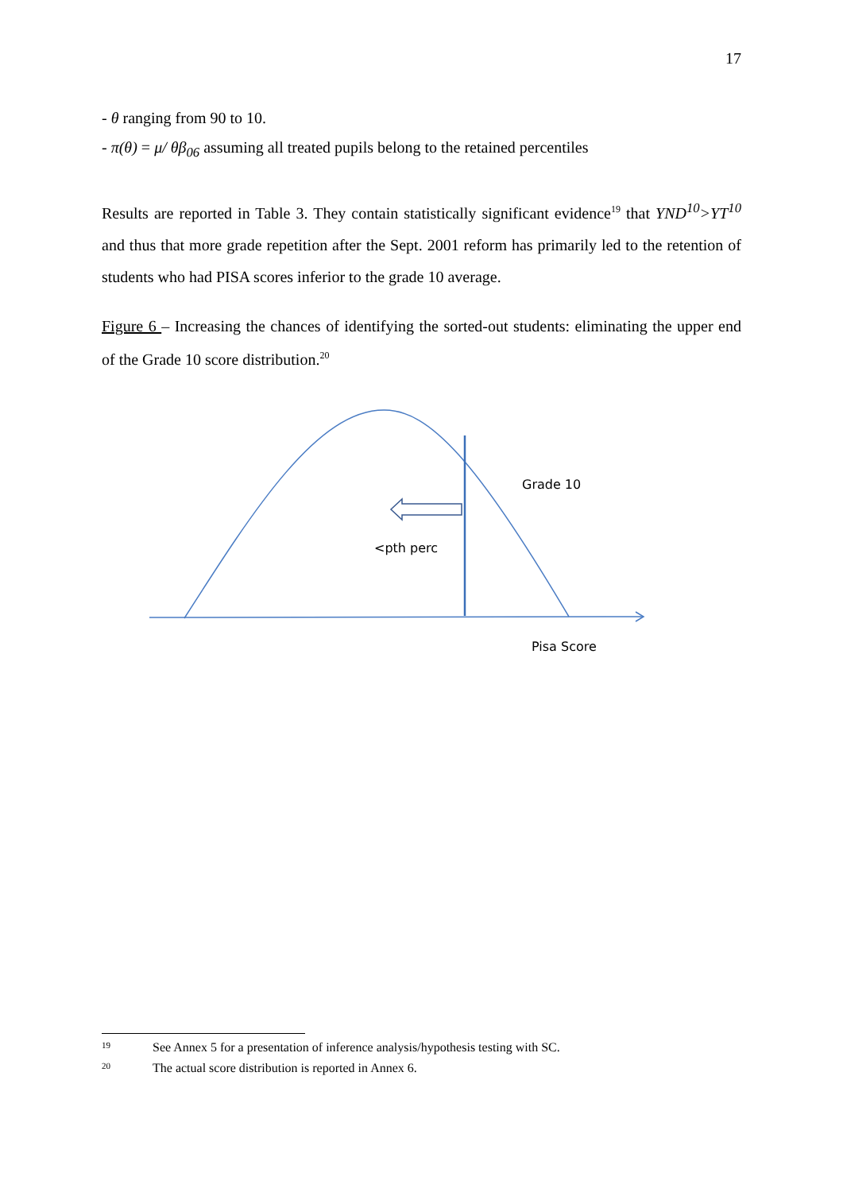17
- θ ranging from 90 to 10.
- π(θ) = μ/ θβ<sub>06</sub> assuming all treated pupils belong to the retained percentiles
Results are reported in Table 3. They contain statistically significant evidence<sup>19</sup> that YND<sup>10</sup>>YT<sup>10</sup> and thus that more grade repetition after the Sept. 2001 reform has primarily led to the retention of students who had PISA scores inferior to the grade 10 average.
Figure 6 – Increasing the chances of identifying the sorted-out students: eliminating the upper end of the Grade 10 score distribution.<sup>20</sup>
Grade 10
<pth perc
Pisa Score
19 See Annex 5 for a presentation of inference analysis/hypothesis testing with SC.
20 The actual score distribution is reported in Annex 6.